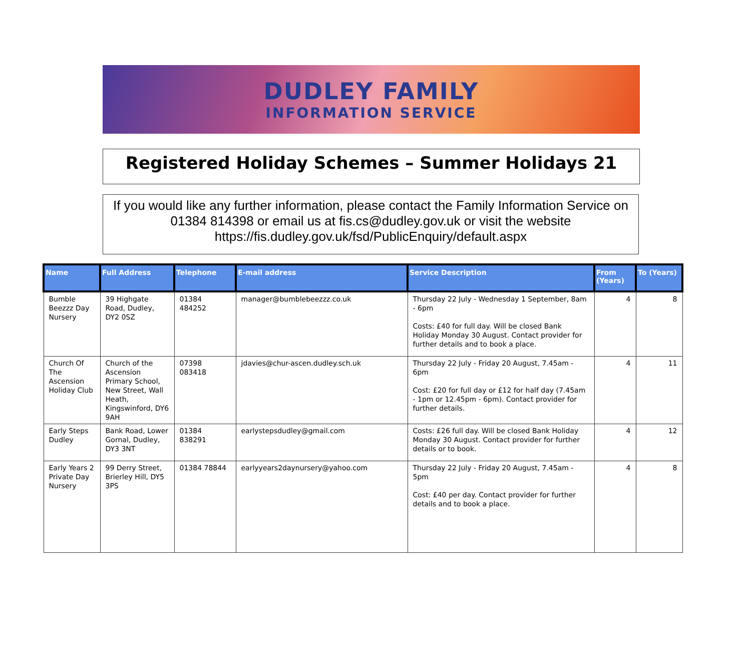DUDLEY FAMILY
INFORMATION SERVICE
Registered Holiday Schemes – Summer Holidays 21
If you would like any further information, please contact the Family Information Service on 01384 814398 or email us at fis.cs@dudley.gov.uk or visit the website https://fis.dudley.gov.uk/fsd/PublicEnquiry/default.aspx
| Name | Full Address | Telephone | E-mail address | Service Description | From (Years) | To (Years) |
| --- | --- | --- | --- | --- | --- | --- |
| Bumble Beezzz Day Nursery | 39 Highgate Road, Dudley, DY2 0SZ | 01384 484252 | manager@bumblebeezzz.co.uk | Thursday 22 July - Wednesday 1 September, 8am - 6pm Costs: £40 for full day. Will be closed Bank Holiday Monday 30 August. Contact provider for further details and to book a place. | 4 | 8 |
| Church Of The Ascension Holiday Club | Church of the Ascension Primary School, New Street, Wall Heath, Kingswinford, DY6 9AH | 07398 083418 | jdavies@chur-ascen.dudley.sch.uk | Thursday 22 July - Friday 20 August, 7.45am - 6pm Cost: £20 for full day or £12 for half day (7.45am - 1pm or 12.45pm - 6pm). Contact provider for further details. | 4 | 11 |
| Early Steps Dudley | Bank Road, Lower Gornal, Dudley, DY3 3NT | 01384 838291 | earlystepsdudley@gmail.com | Costs: £26 full day. Will be closed Bank Holiday Monday 30 August. Contact provider for further details or to book. | 4 | 12 |
| Early Years 2 Private Day Nursery | 99 Derry Street, Brierley Hill, DY5 3PS | 01384 78844 | earlyyears2daynursery@yahoo.com | Thursday 22 July - Friday 20 August, 7.45am - 5pm Cost: £40 per day. Contact provider for further details and to book a place. | 4 | 8 |